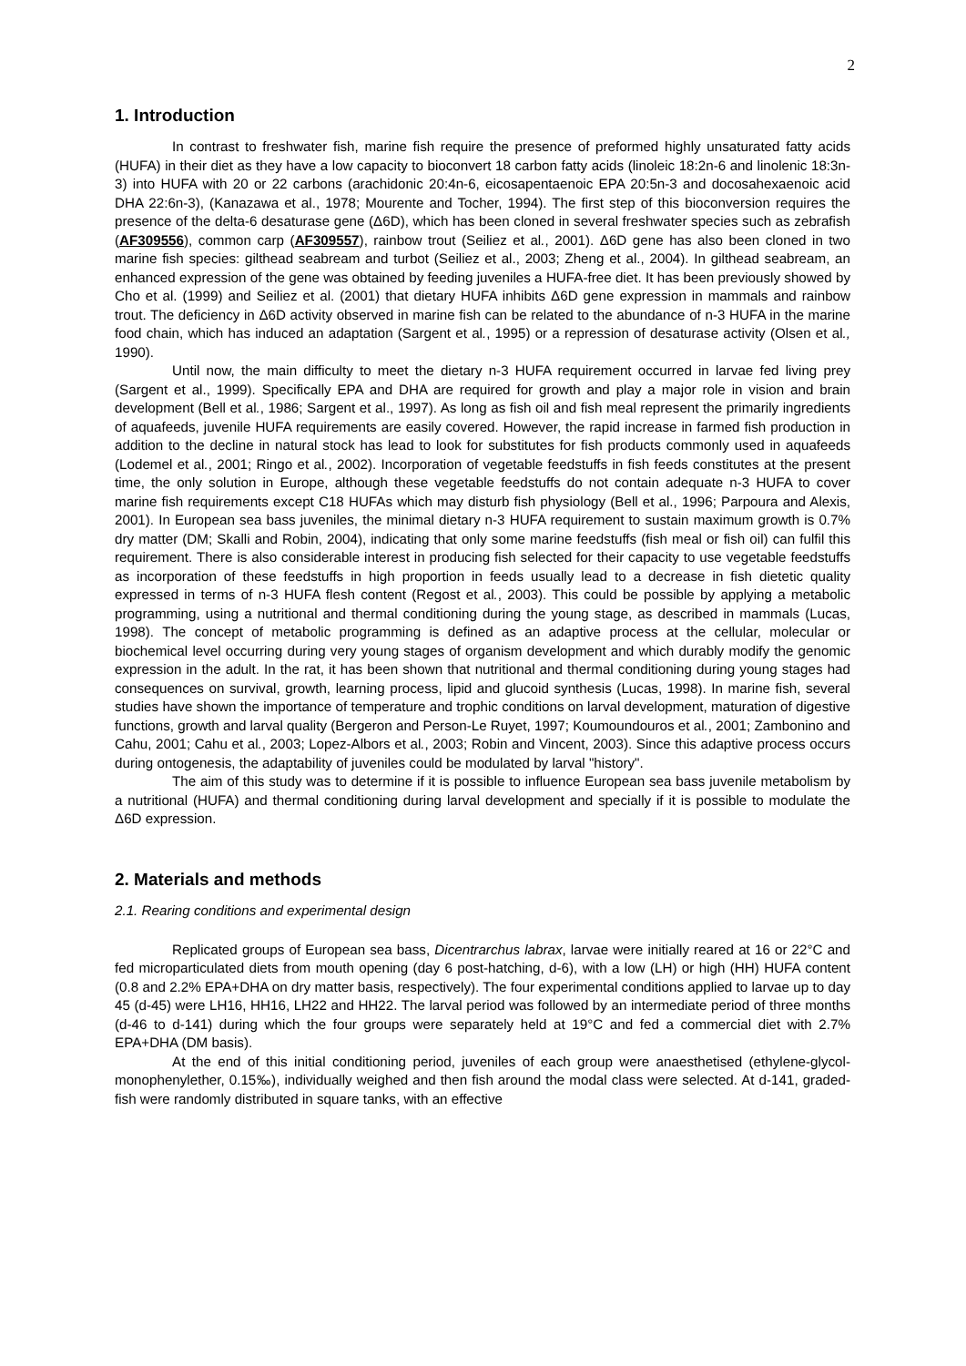2
1. Introduction
In contrast to freshwater fish, marine fish require the presence of preformed highly unsaturated fatty acids (HUFA) in their diet as they have a low capacity to bioconvert 18 carbon fatty acids (linoleic 18:2n-6 and linolenic 18:3n-3) into HUFA with 20 or 22 carbons (arachidonic 20:4n-6, eicosapentaenoic EPA 20:5n-3 and docosahexaenoic acid DHA 22:6n-3), (Kanazawa et al., 1978; Mourente and Tocher, 1994). The first step of this bioconversion requires the presence of the delta-6 desaturase gene (Δ6D), which has been cloned in several freshwater species such as zebrafish (AF309556), common carp (AF309557), rainbow trout (Seiliez et al., 2001). Δ6D gene has also been cloned in two marine fish species: gilthead seabream and turbot (Seiliez et al., 2003; Zheng et al., 2004). In gilthead seabream, an enhanced expression of the gene was obtained by feeding juveniles a HUFA-free diet. It has been previously showed by Cho et al. (1999) and Seiliez et al. (2001) that dietary HUFA inhibits Δ6D gene expression in mammals and rainbow trout. The deficiency in Δ6D activity observed in marine fish can be related to the abundance of n-3 HUFA in the marine food chain, which has induced an adaptation (Sargent et al., 1995) or a repression of desaturase activity (Olsen et al., 1990).
Until now, the main difficulty to meet the dietary n-3 HUFA requirement occurred in larvae fed living prey (Sargent et al., 1999). Specifically EPA and DHA are required for growth and play a major role in vision and brain development (Bell et al., 1986; Sargent et al., 1997). As long as fish oil and fish meal represent the primarily ingredients of aquafeeds, juvenile HUFA requirements are easily covered. However, the rapid increase in farmed fish production in addition to the decline in natural stock has lead to look for substitutes for fish products commonly used in aquafeeds (Lodemel et al., 2001; Ringo et al., 2002). Incorporation of vegetable feedstuffs in fish feeds constitutes at the present time, the only solution in Europe, although these vegetable feedstuffs do not contain adequate n-3 HUFA to cover marine fish requirements except C18 HUFAs which may disturb fish physiology (Bell et al., 1996; Parpoura and Alexis, 2001). In European sea bass juveniles, the minimal dietary n-3 HUFA requirement to sustain maximum growth is 0.7% dry matter (DM; Skalli and Robin, 2004), indicating that only some marine feedstuffs (fish meal or fish oil) can fulfil this requirement. There is also considerable interest in producing fish selected for their capacity to use vegetable feedstuffs as incorporation of these feedstuffs in high proportion in feeds usually lead to a decrease in fish dietetic quality expressed in terms of n-3 HUFA flesh content (Regost et al., 2003). This could be possible by applying a metabolic programming, using a nutritional and thermal conditioning during the young stage, as described in mammals (Lucas, 1998). The concept of metabolic programming is defined as an adaptive process at the cellular, molecular or biochemical level occurring during very young stages of organism development and which durably modify the genomic expression in the adult. In the rat, it has been shown that nutritional and thermal conditioning during young stages had consequences on survival, growth, learning process, lipid and glucoid synthesis (Lucas, 1998). In marine fish, several studies have shown the importance of temperature and trophic conditions on larval development, maturation of digestive functions, growth and larval quality (Bergeron and Person-Le Ruyet, 1997; Koumoundouros et al., 2001; Zambonino and Cahu, 2001; Cahu et al., 2003; Lopez-Albors et al., 2003; Robin and Vincent, 2003). Since this adaptive process occurs during ontogenesis, the adaptability of juveniles could be modulated by larval "history".
The aim of this study was to determine if it is possible to influence European sea bass juvenile metabolism by a nutritional (HUFA) and thermal conditioning during larval development and specially if it is possible to modulate the Δ6D expression.
2. Materials and methods
2.1. Rearing conditions and experimental design
Replicated groups of European sea bass, Dicentrarchus labrax, larvae were initially reared at 16 or 22°C and fed microparticulated diets from mouth opening (day 6 post-hatching, d-6), with a low (LH) or high (HH) HUFA content (0.8 and 2.2% EPA+DHA on dry matter basis, respectively). The four experimental conditions applied to larvae up to day 45 (d-45) were LH16, HH16, LH22 and HH22. The larval period was followed by an intermediate period of three months (d-46 to d-141) during which the four groups were separately held at 19°C and fed a commercial diet with 2.7% EPA+DHA (DM basis).
At the end of this initial conditioning period, juveniles of each group were anaesthetised (ethylene-glycol-monophenylether, 0.15‰), individually weighed and then fish around the modal class were selected. At d-141, graded-fish were randomly distributed in square tanks, with an effective